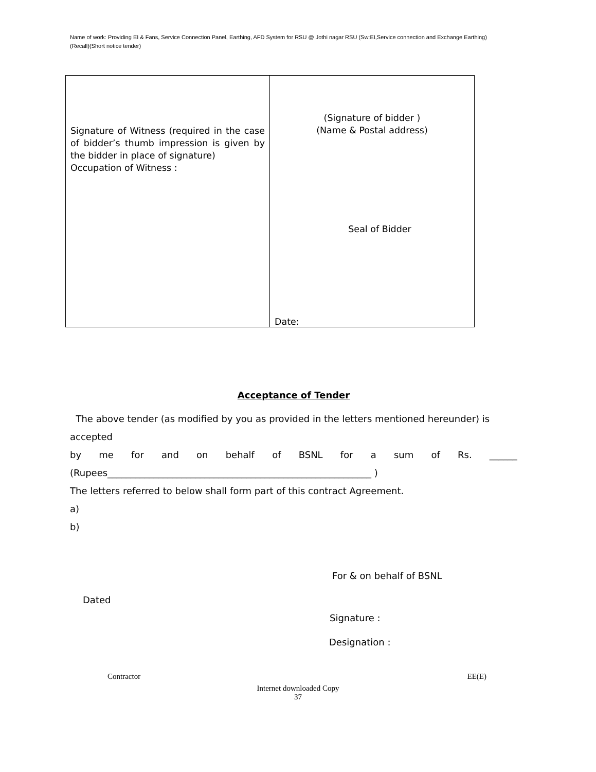Name of work: Providing EI & Fans, Service Connection Panel, Earthing, AFD System for RSU @ Jothi nagar RSU (Sw:EI,Service connection and Exchange Earthing)(Recall)(Short notice tender)
| Signature of Witness (required in the case of bidder’s thumb impression is given by the bidder in place of signature) Occupation of Witness : | (Signature of bidder ) (Name & Postal address) Seal of Bidder Date: |
Acceptance of Tender
The above tender (as modified by you as provided in the letters mentioned hereunder) is accepted
by me for and on behalf of BSNL for a sum of Rs. ______
(Rupees_________________________________________________________ )
The letters referred to below shall form part of this contract Agreement.
a)
b)
For & on behalf of BSNL
Dated
Signature :
Designation :
Contractor EE(E)
Internet downloaded Copy
37